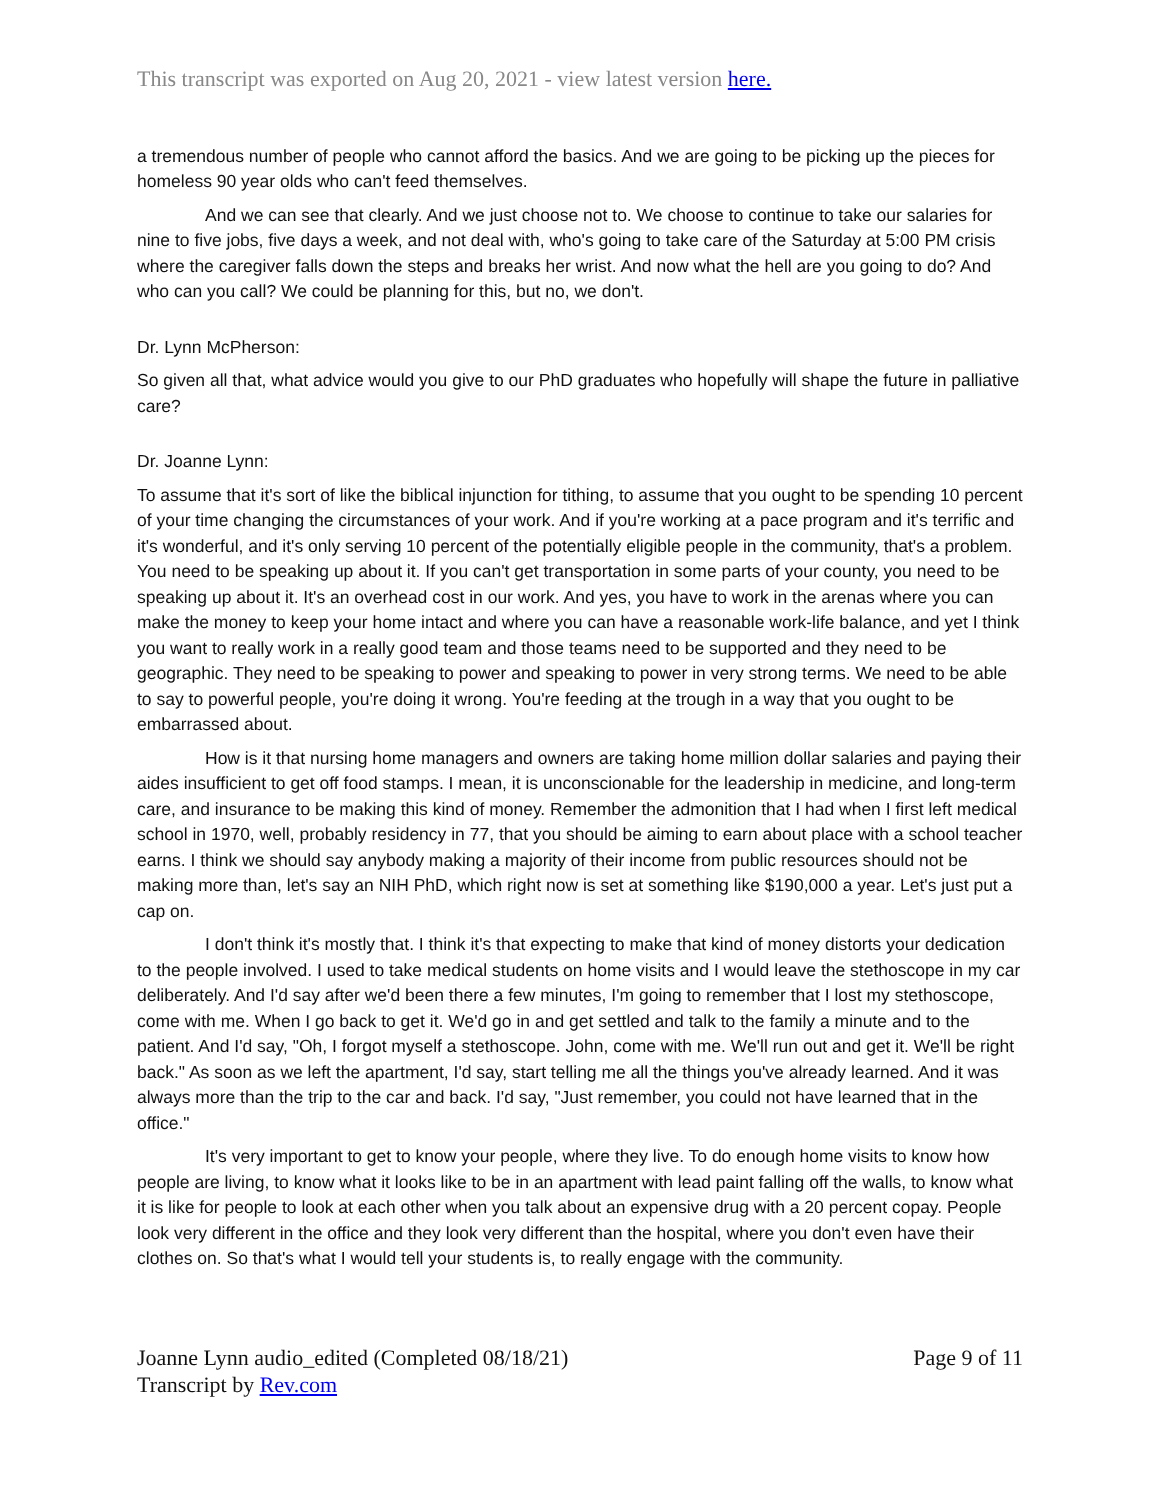This transcript was exported on Aug 20, 2021 - view latest version here.
a tremendous number of people who cannot afford the basics. And we are going to be picking up the pieces for homeless 90 year olds who can't feed themselves.
And we can see that clearly. And we just choose not to. We choose to continue to take our salaries for nine to five jobs, five days a week, and not deal with, who's going to take care of the Saturday at 5:00 PM crisis where the caregiver falls down the steps and breaks her wrist. And now what the hell are you going to do? And who can you call? We could be planning for this, but no, we don't.
Dr. Lynn McPherson:
So given all that, what advice would you give to our PhD graduates who hopefully will shape the future in palliative care?
Dr. Joanne Lynn:
To assume that it's sort of like the biblical injunction for tithing, to assume that you ought to be spending 10 percent of your time changing the circumstances of your work. And if you're working at a pace program and it's terrific and it's wonderful, and it's only serving 10 percent of the potentially eligible people in the community, that's a problem. You need to be speaking up about it. If you can't get transportation in some parts of your county, you need to be speaking up about it. It's an overhead cost in our work. And yes, you have to work in the arenas where you can make the money to keep your home intact and where you can have a reasonable work-life balance, and yet I think you want to really work in a really good team and those teams need to be supported and they need to be geographic. They need to be speaking to power and speaking to power in very strong terms. We need to be able to say to powerful people, you're doing it wrong. You're feeding at the trough in a way that you ought to be embarrassed about.
How is it that nursing home managers and owners are taking home million dollar salaries and paying their aides insufficient to get off food stamps. I mean, it is unconscionable for the leadership in medicine, and long-term care, and insurance to be making this kind of money. Remember the admonition that I had when I first left medical school in 1970, well, probably residency in 77, that you should be aiming to earn about place with a school teacher earns. I think we should say anybody making a majority of their income from public resources should not be making more than, let's say an NIH PhD, which right now is set at something like $190,000 a year. Let's just put a cap on.
I don't think it's mostly that. I think it's that expecting to make that kind of money distorts your dedication to the people involved. I used to take medical students on home visits and I would leave the stethoscope in my car deliberately. And I'd say after we'd been there a few minutes, I'm going to remember that I lost my stethoscope, come with me. When I go back to get it. We'd go in and get settled and talk to the family a minute and to the patient. And I'd say, "Oh, I forgot myself a stethoscope. John, come with me. We'll run out and get it. We'll be right back." As soon as we left the apartment, I'd say, start telling me all the things you've already learned. And it was always more than the trip to the car and back. I'd say, "Just remember, you could not have learned that in the office."
It's very important to get to know your people, where they live. To do enough home visits to know how people are living, to know what it looks like to be in an apartment with lead paint falling off the walls, to know what it is like for people to look at each other when you talk about an expensive drug with a 20 percent copay. People look very different in the office and they look very different than the hospital, where you don't even have their clothes on. So that's what I would tell your students is, to really engage with the community.
Joanne Lynn audio_edited (Completed 08/18/21)
Transcript by Rev.com
Page 9 of 11